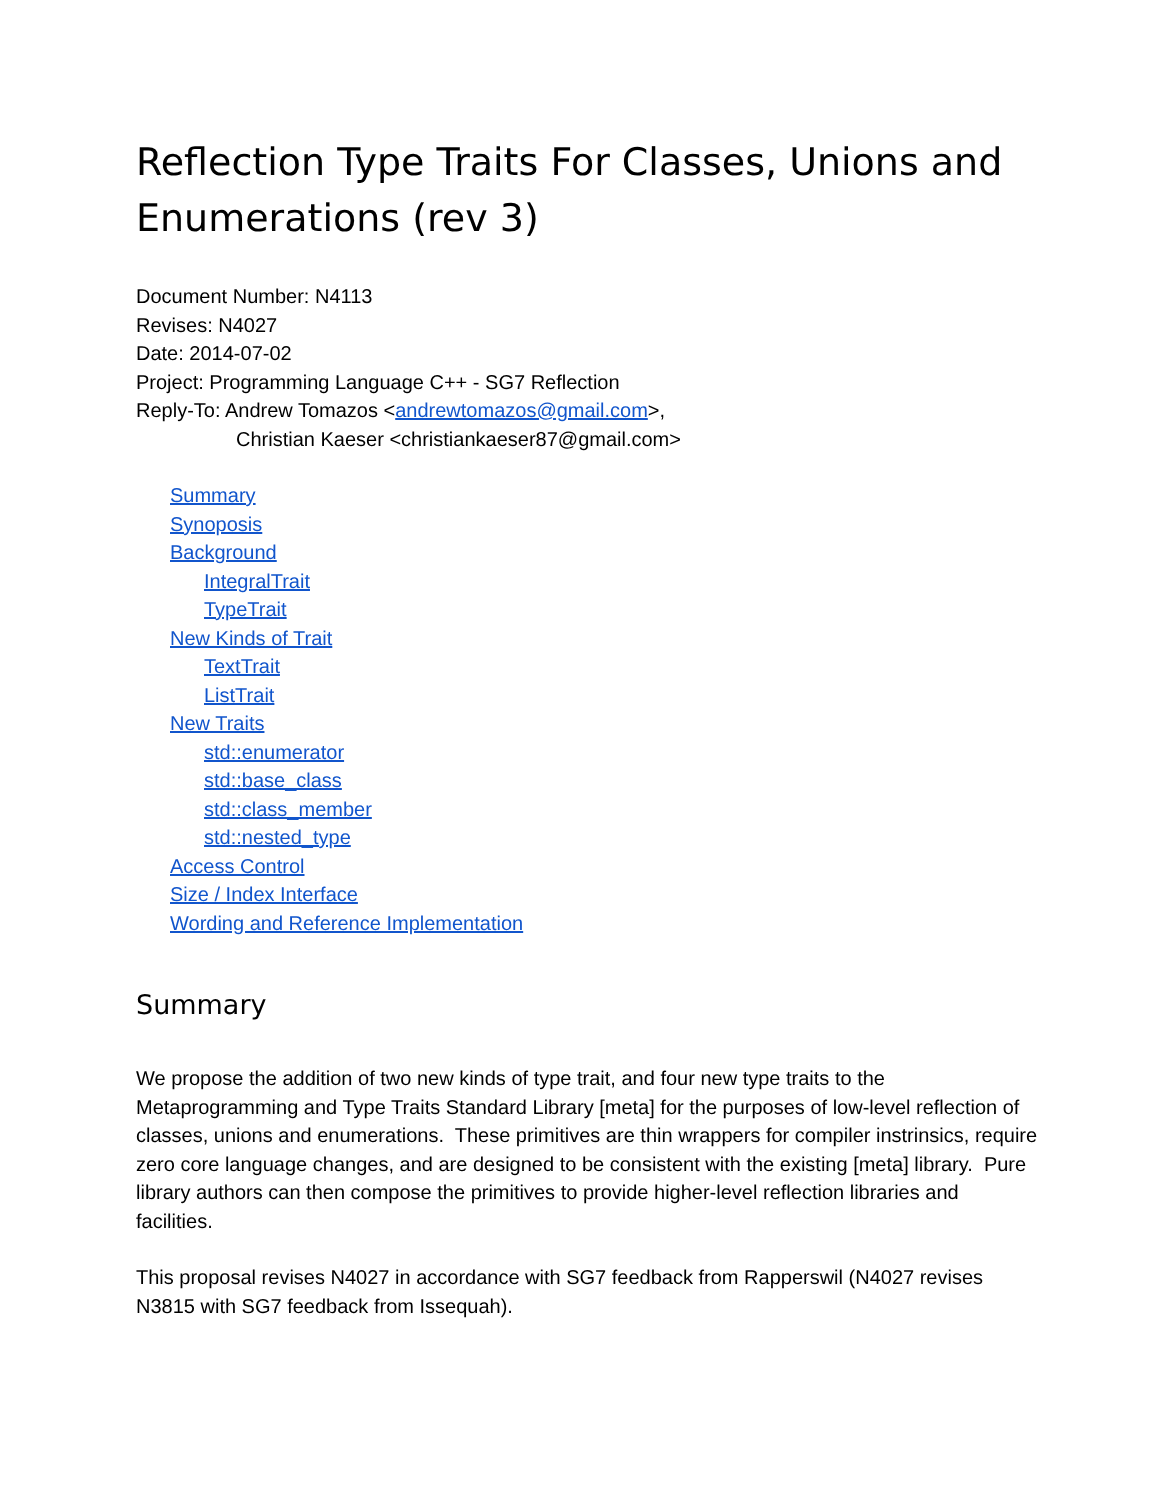Reflection Type Traits For Classes, Unions and Enumerations (rev 3)
Document Number: N4113
Revises: N4027
Date: 2014-07-02
Project: Programming Language C++ - SG7 Reflection
Reply-To: Andrew Tomazos <andrewtomazos@gmail.com>,
Christian Kaeser <christiankaeser87@gmail.com>
Summary
Synoposis
Background
IntegralTrait
TypeTrait
New Kinds of Trait
TextTrait
ListTrait
New Traits
std::enumerator
std::base_class
std::class_member
std::nested_type
Access Control
Size / Index Interface
Wording and Reference Implementation
Summary
We propose the addition of two new kinds of type trait, and four new type traits to the Metaprogramming and Type Traits Standard Library [meta] for the purposes of low-level reflection of classes, unions and enumerations. These primitives are thin wrappers for compiler instrinsics, require zero core language changes, and are designed to be consistent with the existing [meta] library. Pure library authors can then compose the primitives to provide higher-level reflection libraries and facilities.
This proposal revises N4027 in accordance with SG7 feedback from Rapperswil (N4027 revises N3815 with SG7 feedback from Issequah).